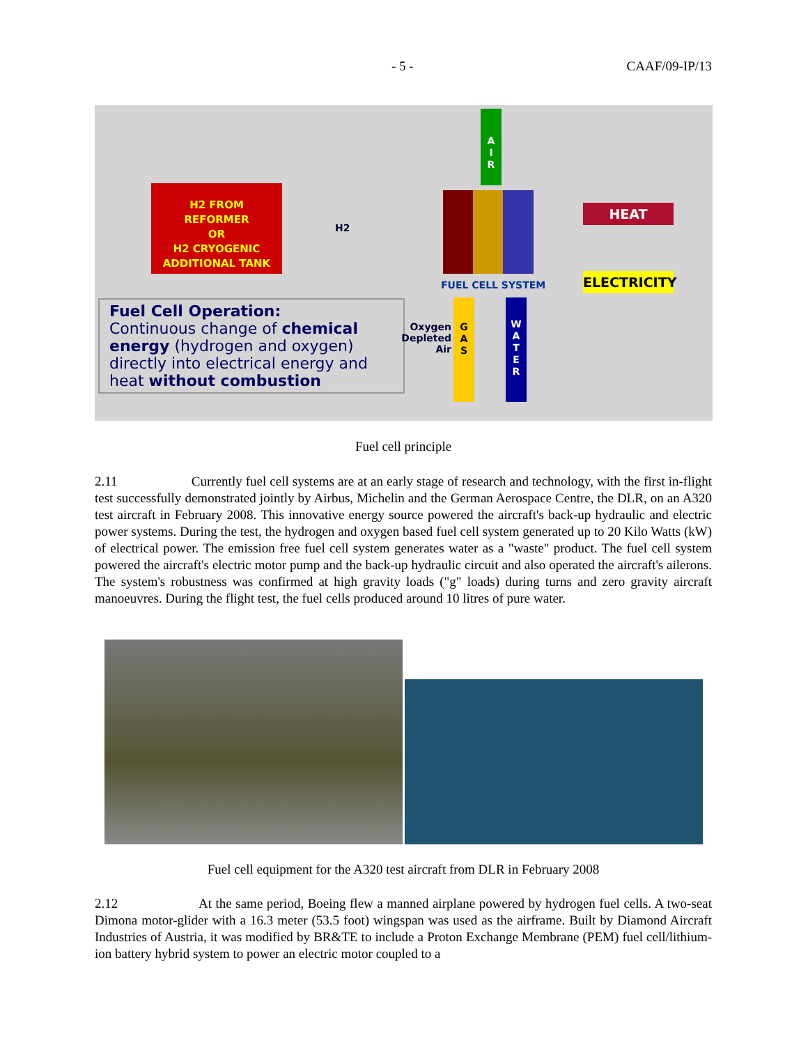- 5 - CAAF/09-IP/13
H2 FROM
REFORMER
OR
H2 CRYOGENIC
ADDITIONAL TANK
H2
A
I
R
HEAT
FUEL CELL SYSTEM ELECTRICITY
Fuel Cell Operation:
Continuous change of chemical energy (hydrogen and oxygen) directly into electrical energy and heat without combustion
Oxygen Depleted Air
G
A
S
W
A
T
E
R
Fuel cell principle
2.11 Currently fuel cell systems are at an early stage of research and technology, with the first in-flight test successfully demonstrated jointly by Airbus, Michelin and the German Aerospace Centre, the DLR, on an A320 test aircraft in February 2008. This innovative energy source powered the aircraft's back-up hydraulic and electric power systems. During the test, the hydrogen and oxygen based fuel cell system generated up to 20 Kilo Watts (kW) of electrical power. The emission free fuel cell system generates water as a "waste" product. The fuel cell system powered the aircraft's electric motor pump and the back-up hydraulic circuit and also operated the aircraft's ailerons. The system's robustness was confirmed at high gravity loads ("g" loads) during turns and zero gravity aircraft manoeuvres. During the flight test, the fuel cells produced around 10 litres of pure water.
Fuel cell equipment for the A320 test aircraft from DLR in February 2008
2.12 At the same period, Boeing flew a manned airplane powered by hydrogen fuel cells. A two-seat Dimona motor-glider with a 16.3 meter (53.5 foot) wingspan was used as the airframe. Built by Diamond Aircraft Industries of Austria, it was modified by BR&TE to include a Proton Exchange Membrane (PEM) fuel cell/lithium-ion battery hybrid system to power an electric motor coupled to a